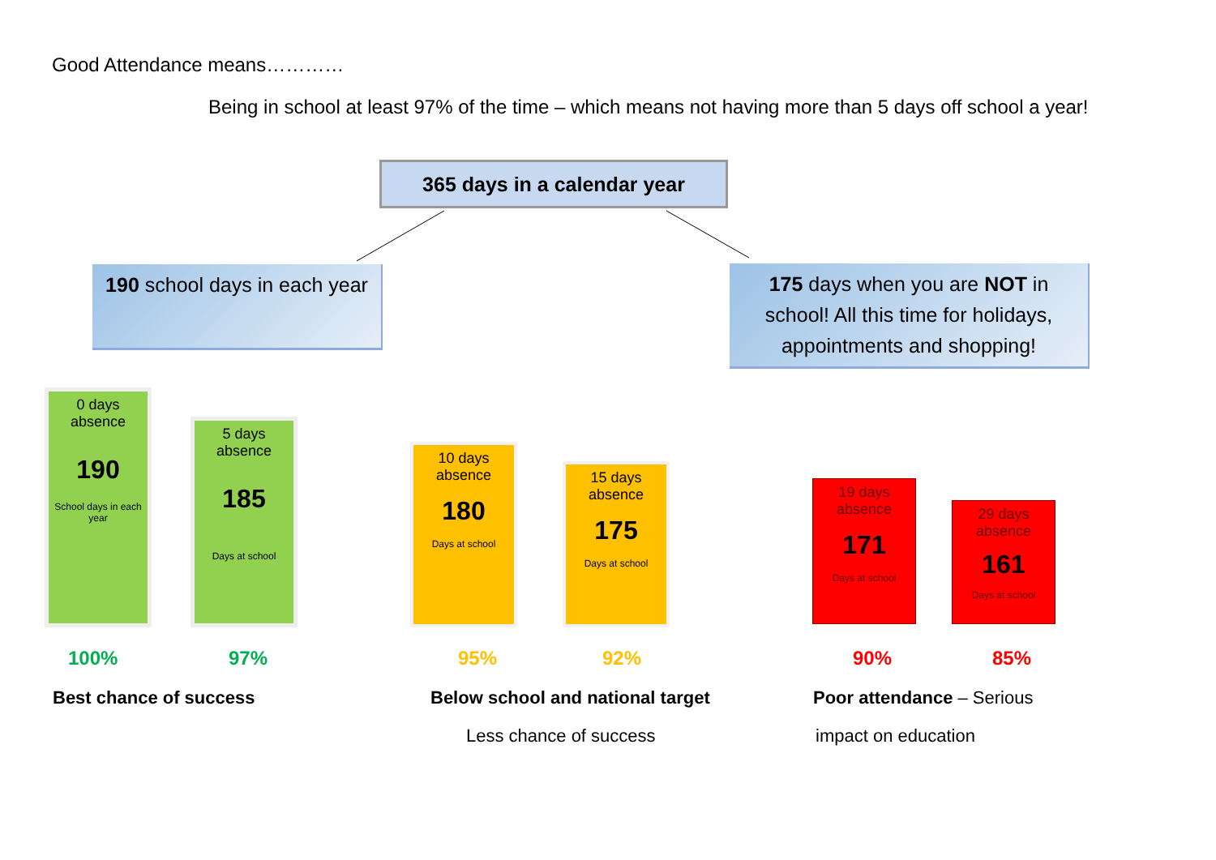Good Attendance means…………
Being in school at least 97% of the time – which means not having more than 5 days off school a year!
365 days in a calendar year
190 school days in each year
175 days when you are NOT in school! All this time for holidays, appointments and shopping!
0 days absence
190
School days in each year
5 days absence
185
Days at school
10 days absence
180
Days at school
15 days absence
175
Days at school
19 days absence
171
Days at school
29 days absence
161
Days at school
100% 97% 95% 92% 90% 85%
Best chance of success
Below school and national target
Less chance of success
Poor attendance – Serious
impact on education